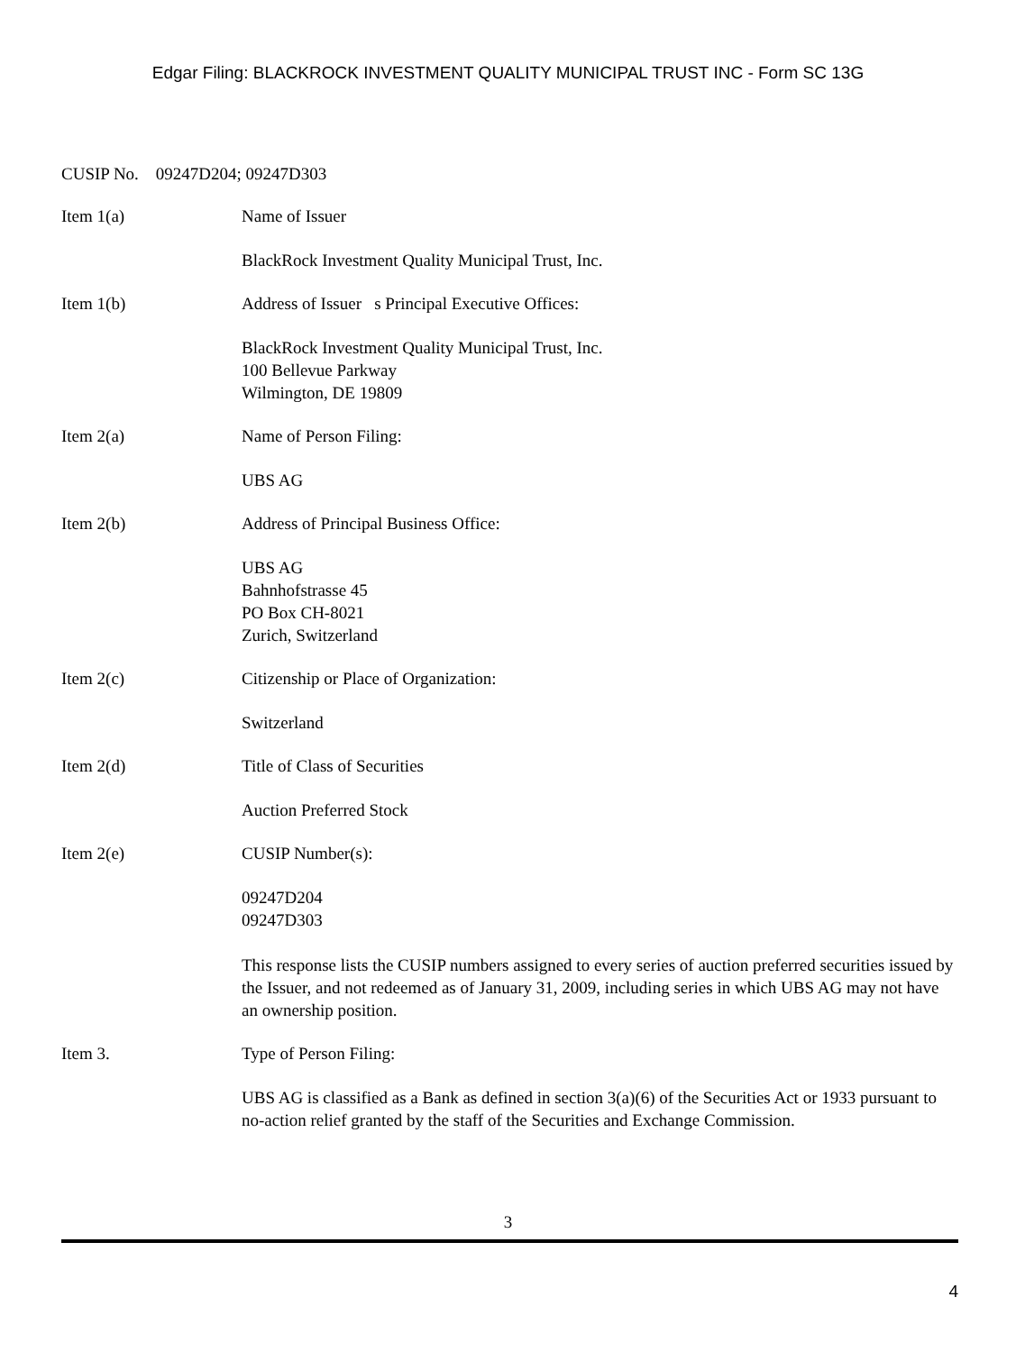Edgar Filing: BLACKROCK INVESTMENT QUALITY MUNICIPAL TRUST INC - Form SC 13G
CUSIP No. 09247D204; 09247D303
Item 1(a) Name of Issuer
BlackRock Investment Quality Municipal Trust, Inc.
Item 1(b) Address of Issuer s Principal Executive Offices:
BlackRock Investment Quality Municipal Trust, Inc.
100 Bellevue Parkway
Wilmington, DE 19809
Item 2(a) Name of Person Filing:
UBS AG
Item 2(b) Address of Principal Business Office:
UBS AG
Bahnhofstrasse 45
PO Box CH-8021
Zurich, Switzerland
Item 2(c) Citizenship or Place of Organization:
Switzerland
Item 2(d) Title of Class of Securities
Auction Preferred Stock
Item 2(e) CUSIP Number(s):
09247D204
09247D303
This response lists the CUSIP numbers assigned to every series of auction preferred securities issued by the Issuer, and not redeemed as of January 31, 2009, including series in which UBS AG may not have an ownership position.
Item 3. Type of Person Filing:
UBS AG is classified as a Bank as defined in section 3(a)(6) of the Securities Act or 1933 pursuant to no-action relief granted by the staff of the Securities and Exchange Commission.
3
4